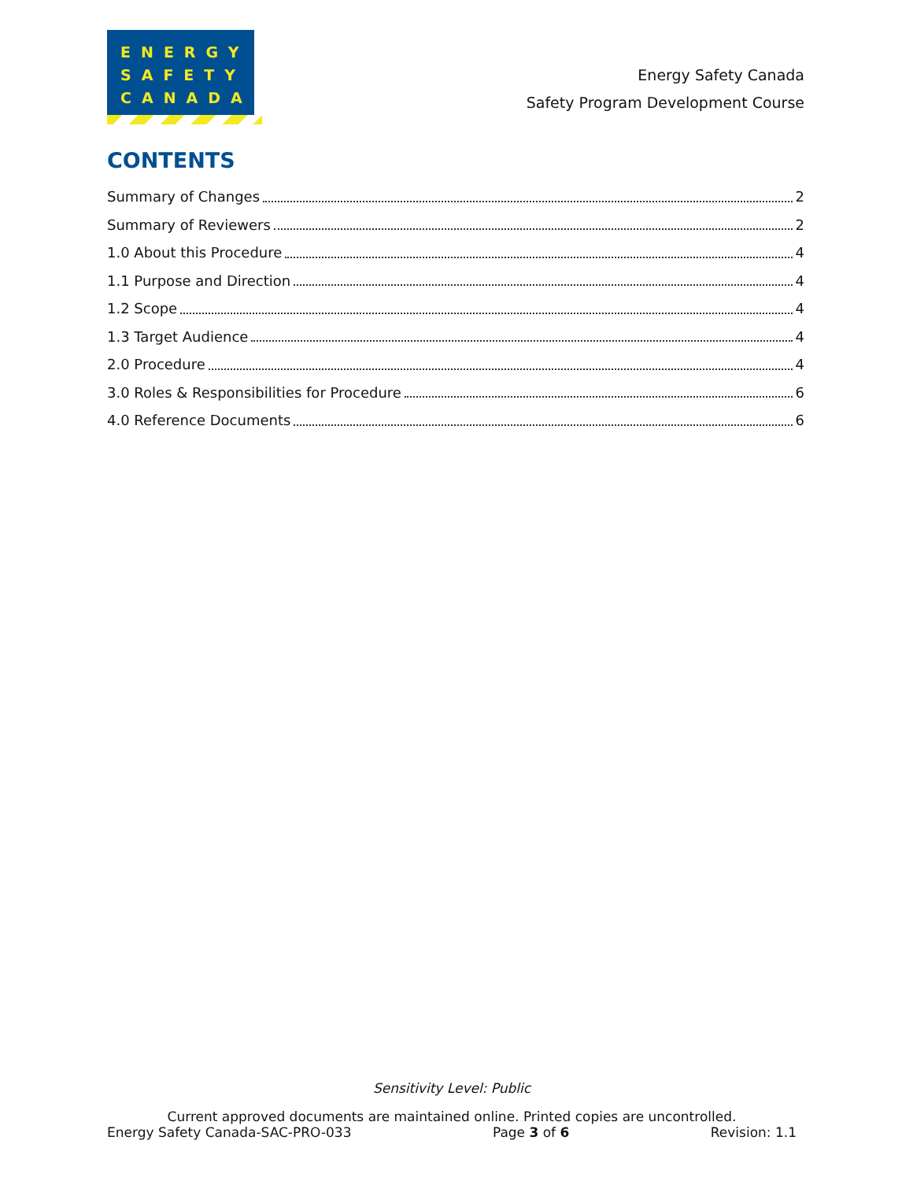ENERGY
SAFETY
CANADA
Energy Safety Canada
Safety Program Development Course
CONTENTS
Summary of Changes 2
Summary of Reviewers 2
1.0 About this Procedure 4
1.1 Purpose and Direction 4
1.2 Scope 4
1.3 Target Audience 4
2.0 Procedure 4
3.0 Roles & Responsibilities for Procedure 6
4.0 Reference Documents 6
Sensitivity Level: Public
Current approved documents are maintained online. Printed copies are uncontrolled.
Energy Safety Canada-SAC-PRO-033 Page 3 of 6 Revision: 1.1